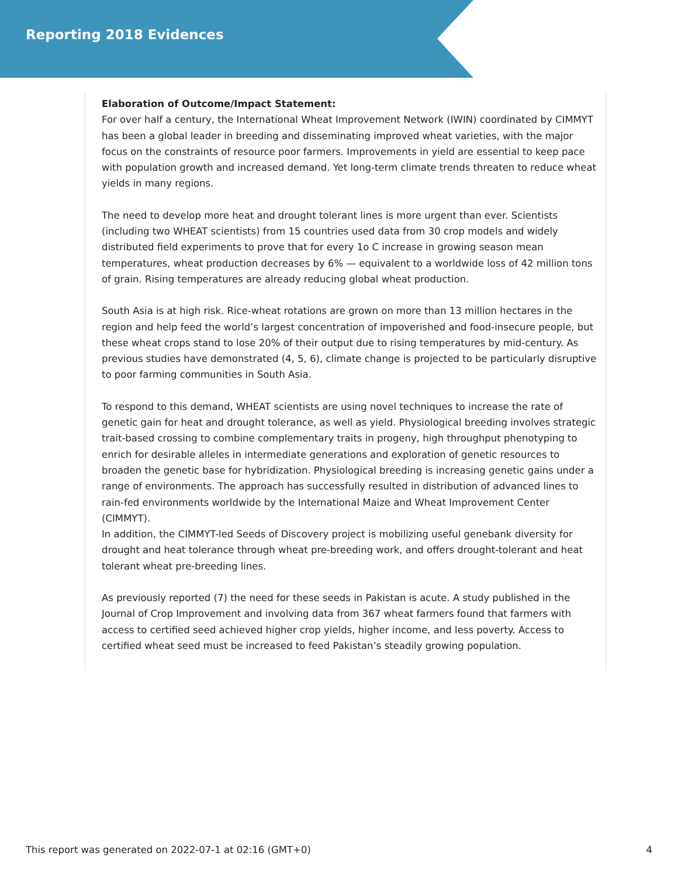Reporting 2018 Evidences
Elaboration of Outcome/Impact Statement:
For over half a century, the International Wheat Improvement Network (IWIN) coordinated by CIMMYT has been a global leader in breeding and disseminating improved wheat varieties, with the major focus on the constraints of resource poor farmers. Improvements in yield are essential to keep pace with population growth and increased demand. Yet long-term climate trends threaten to reduce wheat yields in many regions.
The need to develop more heat and drought tolerant lines is more urgent than ever. Scientists (including two WHEAT scientists) from 15 countries used data from 30 crop models and widely distributed field experiments to prove that for every 1o C increase in growing season mean temperatures, wheat production decreases by 6% — equivalent to a worldwide loss of 42 million tons of grain. Rising temperatures are already reducing global wheat production.
South Asia is at high risk. Rice-wheat rotations are grown on more than 13 million hectares in the region and help feed the world’s largest concentration of impoverished and food-insecure people, but these wheat crops stand to lose 20% of their output due to rising temperatures by mid-century. As previous studies have demonstrated (4, 5, 6), climate change is projected to be particularly disruptive to poor farming communities in South Asia.
To respond to this demand, WHEAT scientists are using novel techniques to increase the rate of genetic gain for heat and drought tolerance, as well as yield. Physiological breeding involves strategic trait-based crossing to combine complementary traits in progeny, high throughput phenotyping to enrich for desirable alleles in intermediate generations and exploration of genetic resources to broaden the genetic base for hybridization. Physiological breeding is increasing genetic gains under a range of environments. The approach has successfully resulted in distribution of advanced lines to rain-fed environments worldwide by the International Maize and Wheat Improvement Center (CIMMYT).
In addition, the CIMMYT-led Seeds of Discovery project is mobilizing useful genebank diversity for drought and heat tolerance through wheat pre-breeding work, and offers drought-tolerant and heat tolerant wheat pre-breeding lines.
As previously reported (7) the need for these seeds in Pakistan is acute. A study published in the Journal of Crop Improvement and involving data from 367 wheat farmers found that farmers with access to certified seed achieved higher crop yields, higher income, and less poverty. Access to certified wheat seed must be increased to feed Pakistan’s steadily growing population.
This report was generated on 2022-07-1 at 02:16 (GMT+0) 4